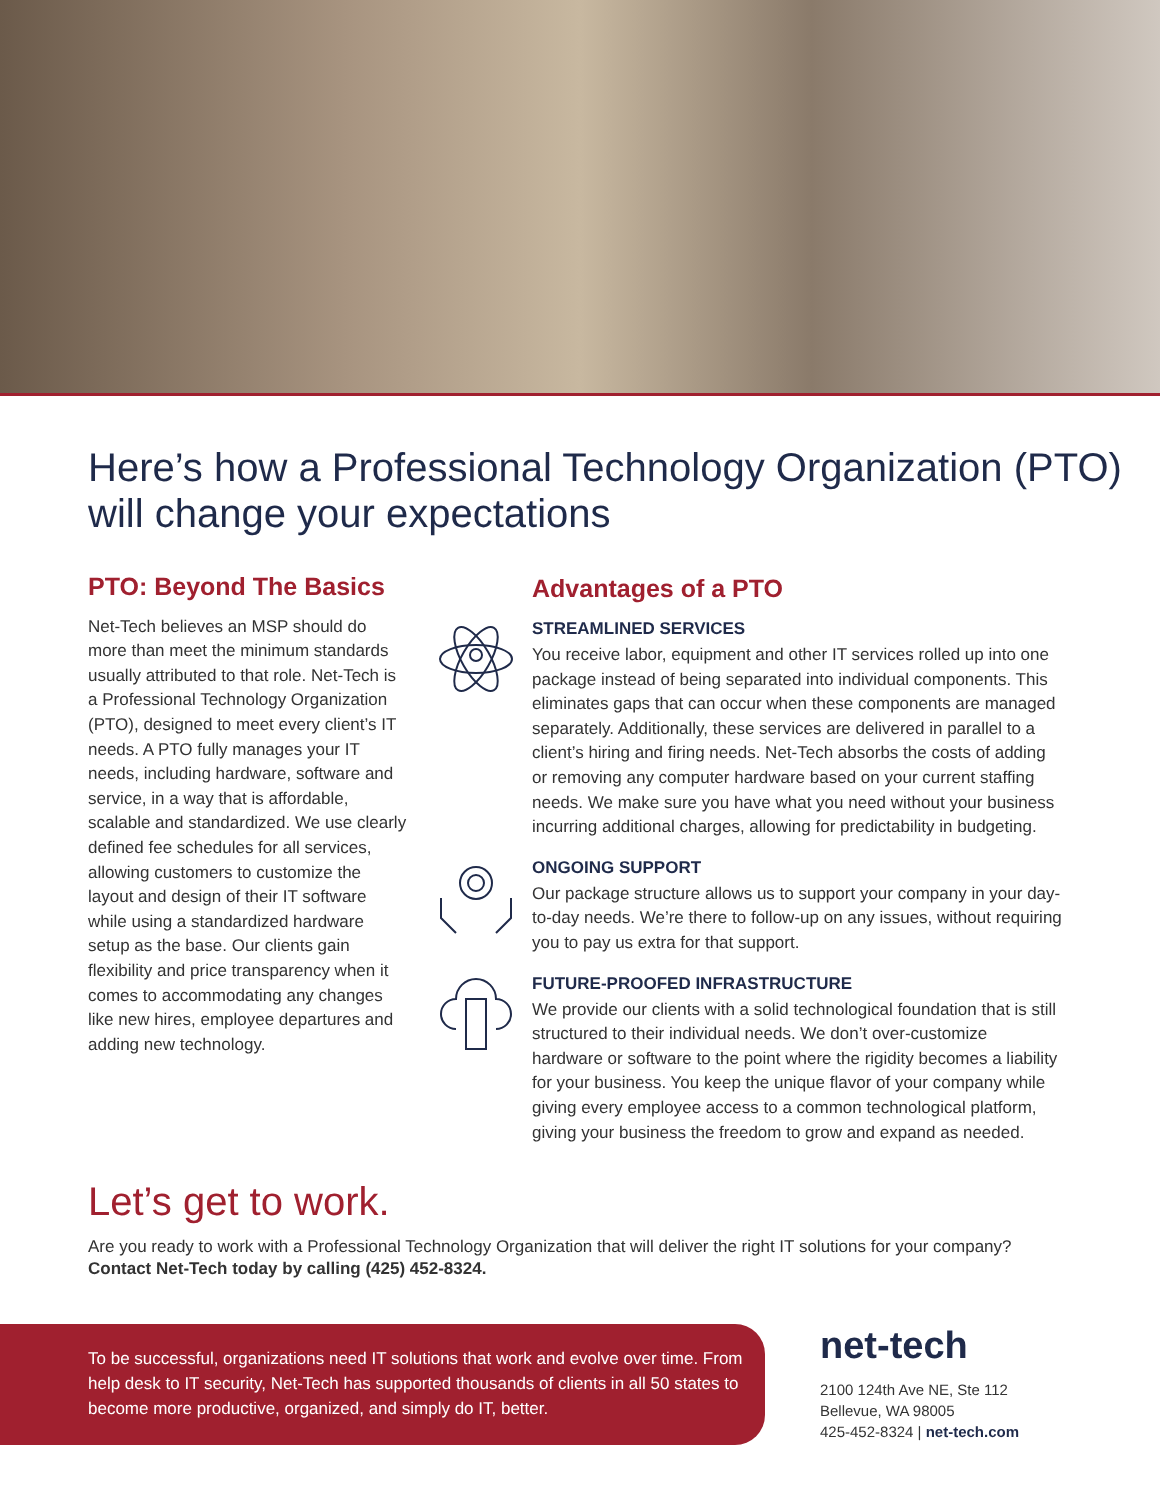Here’s how a Professional Technology Organization (PTO) will change your expectations
PTO: Beyond The Basics
Net-Tech believes an MSP should do more than meet the minimum standards usually attributed to that role. Net-Tech is a Professional Technology Organization (PTO), designed to meet every client’s IT needs. A PTO fully manages your IT needs, including hardware, software and service, in a way that is affordable, scalable and standardized. We use clearly defined fee schedules for all services, allowing customers to customize the layout and design of their IT software while using a standardized hardware setup as the base. Our clients gain flexibility and price transparency when it comes to accommodating any changes like new hires, employee departures and adding new technology.
Advantages of a PTO
STREAMLINED SERVICES
You receive labor, equipment and other IT services rolled up into one package instead of being separated into individual components. This eliminates gaps that can occur when these components are managed separately. Additionally, these services are delivered in parallel to a client’s hiring and firing needs. Net-Tech absorbs the costs of adding or removing any computer hardware based on your current staffing needs. We make sure you have what you need without your business incurring additional charges, allowing for predictability in budgeting.
ONGOING SUPPORT
Our package structure allows us to support your company in your day-to-day needs. We’re there to follow-up on any issues, without requiring you to pay us extra for that support.
FUTURE-PROOFED INFRASTRUCTURE
We provide our clients with a solid technological foundation that is still structured to their individual needs. We don’t over-customize hardware or software to the point where the rigidity becomes a liability for your business. You keep the unique flavor of your company while giving every employee access to a common technological platform, giving your business the freedom to grow and expand as needed.
Let’s get to work.
Are you ready to work with a Professional Technology Organization that will deliver the right IT solutions for your company?
Contact Net-Tech today by calling (425) 452-8324.
To be successful, organizations need IT solutions that work and evolve over time. From help desk to IT security, Net-Tech has supported thousands of clients in all 50 states to become more productive, organized, and simply do IT, better.
net-tech
2100 124th Ave NE, Ste 112
Bellevue, WA 98005
425-452-8324 | net-tech.com